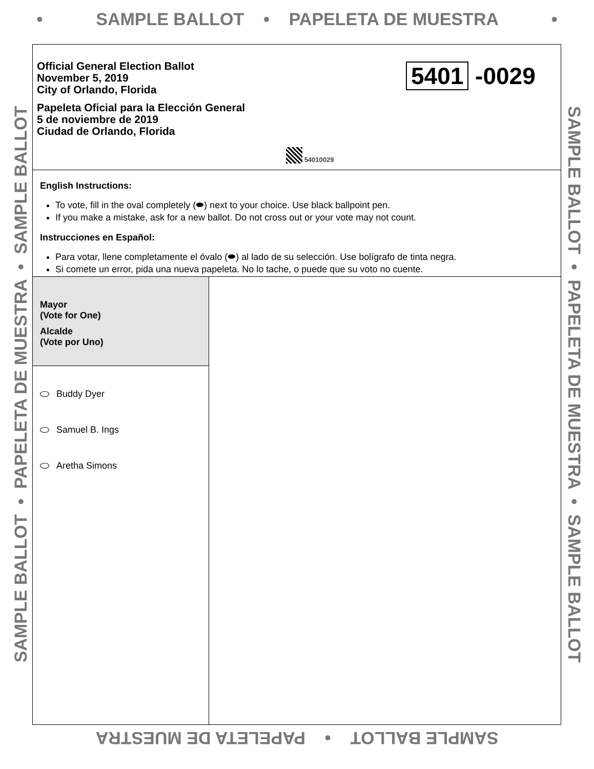• SAMPLE BALLOT • PAPELETA DE MUESTRA •
SAMPLE BALLOT • PAPELETA DE MUESTRA • SAMPLE BALLOT
Official General Election Ballot
November 5, 2019
City of Orlando, Florida
Papeleta Oficial para la Elección General
5 de noviembre de 2019
Ciudad de Orlando, Florida
5401 -0029
54010029
English Instructions:
To vote, fill in the oval completely (⬬) next to your choice. Use black ballpoint pen.
If you make a mistake, ask for a new ballot. Do not cross out or your vote may not count.
Instrucciones en Español:
Para votar, llene completamente el óvalo (⬬) al lado de su selección. Use bolígrafo de tinta negra.
Si comete un error, pida una nueva papeleta. No lo tache, o puede que su voto no cuente.
Mayor
(Vote for One)
Alcalde
(Vote por Uno)
Buddy Dyer
Samuel B. Ings
Aretha Simons
SAMPLE BALLOT • PAPELETA DE MUESTRA • SAMPLE BALLOT
SAMPLE BALLOT • PAPELETA DE MUESTRA